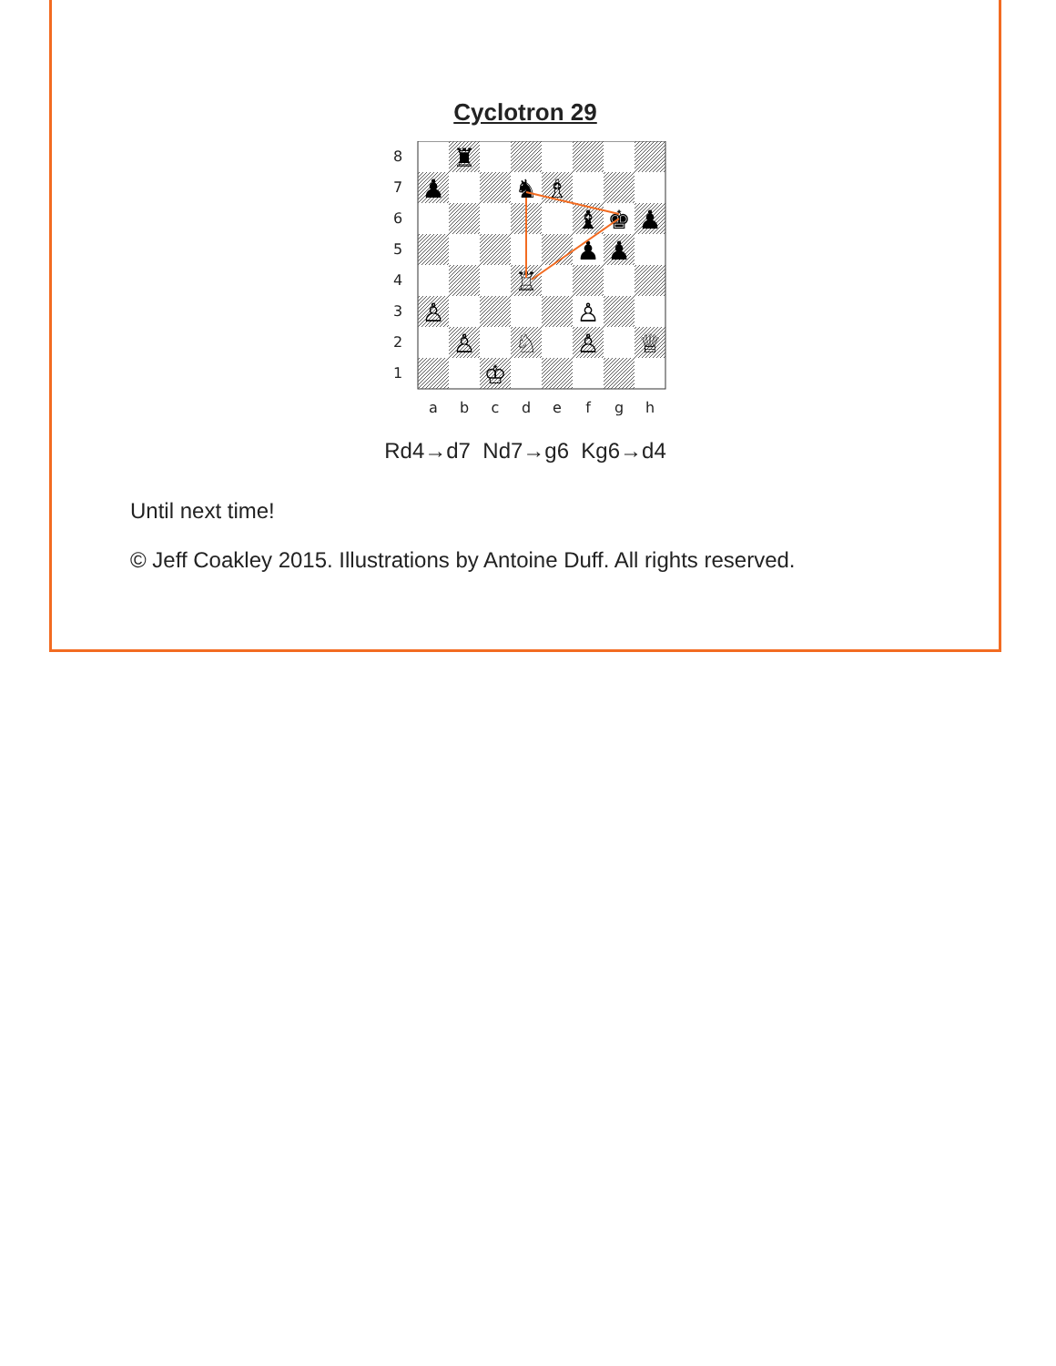Cyclotron 29
♜
♟
♞
♗
♝
♚
♟
♟
♟
♖
♙
♙
♙
♘
♙
♕
♔
8
7
6
5
4
3
2
1
a
b
c
d
e
f
g
h
Rd4→d7 Nd7→g6 Kg6→d4
Until next time!
© Jeff Coakley 2015. Illustrations by Antoine Duff. All rights reserved.